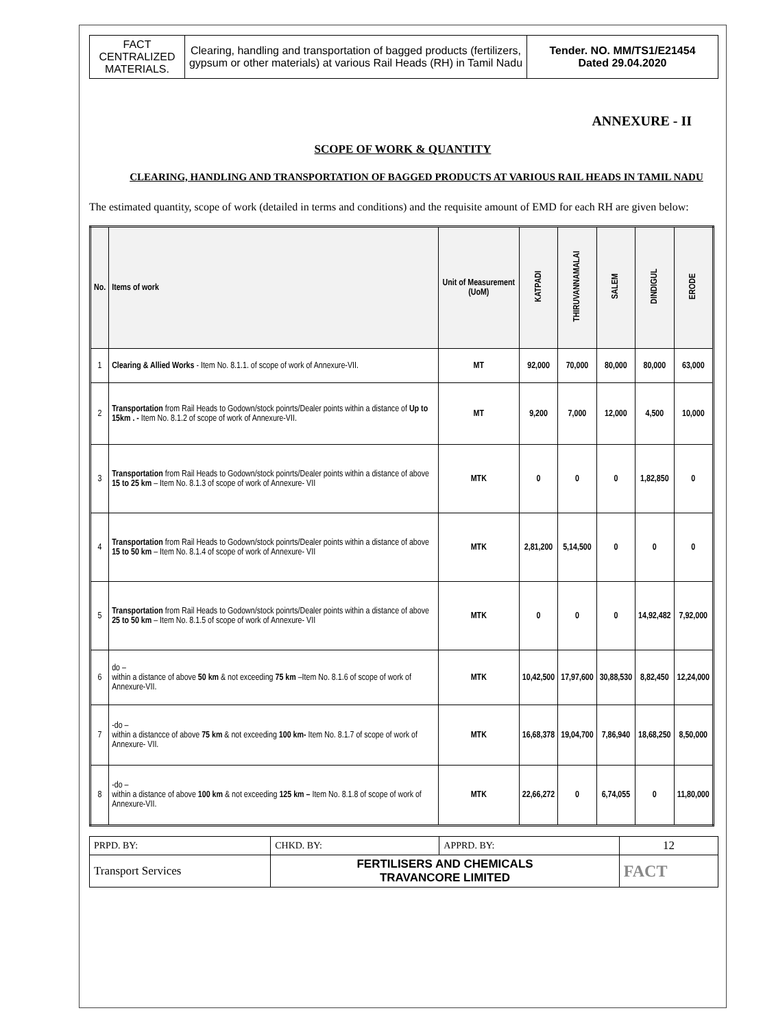| FACT CENTRALIZED MATERIALS. | Clearing, handling and transportation of bagged products (fertilizers, gypsum or other materials) at various Rail Heads (RH) in Tamil Nadu | Tender. NO. MM/TS1/E21454 Dated 29.04.2020 |
ANNEXURE - II
SCOPE OF WORK & QUANTITY
CLEARING, HANDLING AND TRANSPORTATION OF BAGGED PRODUCTS AT VARIOUS RAIL HEADS IN TAMIL NADU
The estimated quantity, scope of work (detailed in terms and conditions) and the requisite amount of EMD for each RH are given below:
| No. | Items of work | Unit of Measurement (UoM) | KATPADI | THIRUVANNAMALAI | SALEM | DINDIGUL | ERODE |
| --- | --- | --- | --- | --- | --- | --- | --- |
| 1 | Clearing & Allied Works - Item No. 8.1.1. of scope of work of Annexure-VII. | MT | 92,000 | 70,000 | 80,000 | 80,000 | 63,000 |
| 2 | Transportation from Rail Heads to Godown/stock poinrts/Dealer points within a distance of Up to 15km . - Item No. 8.1.2 of scope of work of Annexure-VII. | MT | 9,200 | 7,000 | 12,000 | 4,500 | 10,000 |
| 3 | Transportation from Rail Heads to Godown/stock poinrts/Dealer points within a distance of above 15 to 25 km – Item No. 8.1.3 of scope of work of Annexure- VII | MTK | 0 | 0 | 0 | 1,82,850 | 0 |
| 4 | Transportation from Rail Heads to Godown/stock poinrts/Dealer points within a distance of above 15 to 50 km – Item No. 8.1.4 of scope of work of Annexure- VII | MTK | 2,81,200 | 5,14,500 | 0 | 0 | 0 |
| 5 | Transportation from Rail Heads to Godown/stock poinrts/Dealer points within a distance of above 25 to 50 km – Item No. 8.1.5 of scope of work of Annexure- VII | MTK | 0 | 0 | 0 | 14,92,482 | 7,92,000 |
| 6 | do – within a distance of above 50 km & not exceeding 75 km –Item No. 8.1.6 of scope of work of Annexure-VII. | MTK | 10,42,500 | 17,97,600 | 30,88,530 | 8,82,450 | 12,24,000 |
| 7 | -do – within a distancce of above 75 km & not exceeding 100 km- Item No. 8.1.7 of scope of work of Annexure- VII. | MTK | 16,68,378 | 19,04,700 | 7,86,940 | 18,68,250 | 8,50,000 |
| 8 | -do – within a distance of above 100 km & not exceeding 125 km – Item No. 8.1.8 of scope of work of Annexure-VII. | MTK | 22,66,272 | 0 | 6,74,055 | 0 | 11,80,000 |
| PRPD. BY: | CHKD. BY: | APPRD. BY: | 12 |
| Transport Services | FERTILISERS AND CHEMICALS TRAVANCORE LIMITED | | FACT |